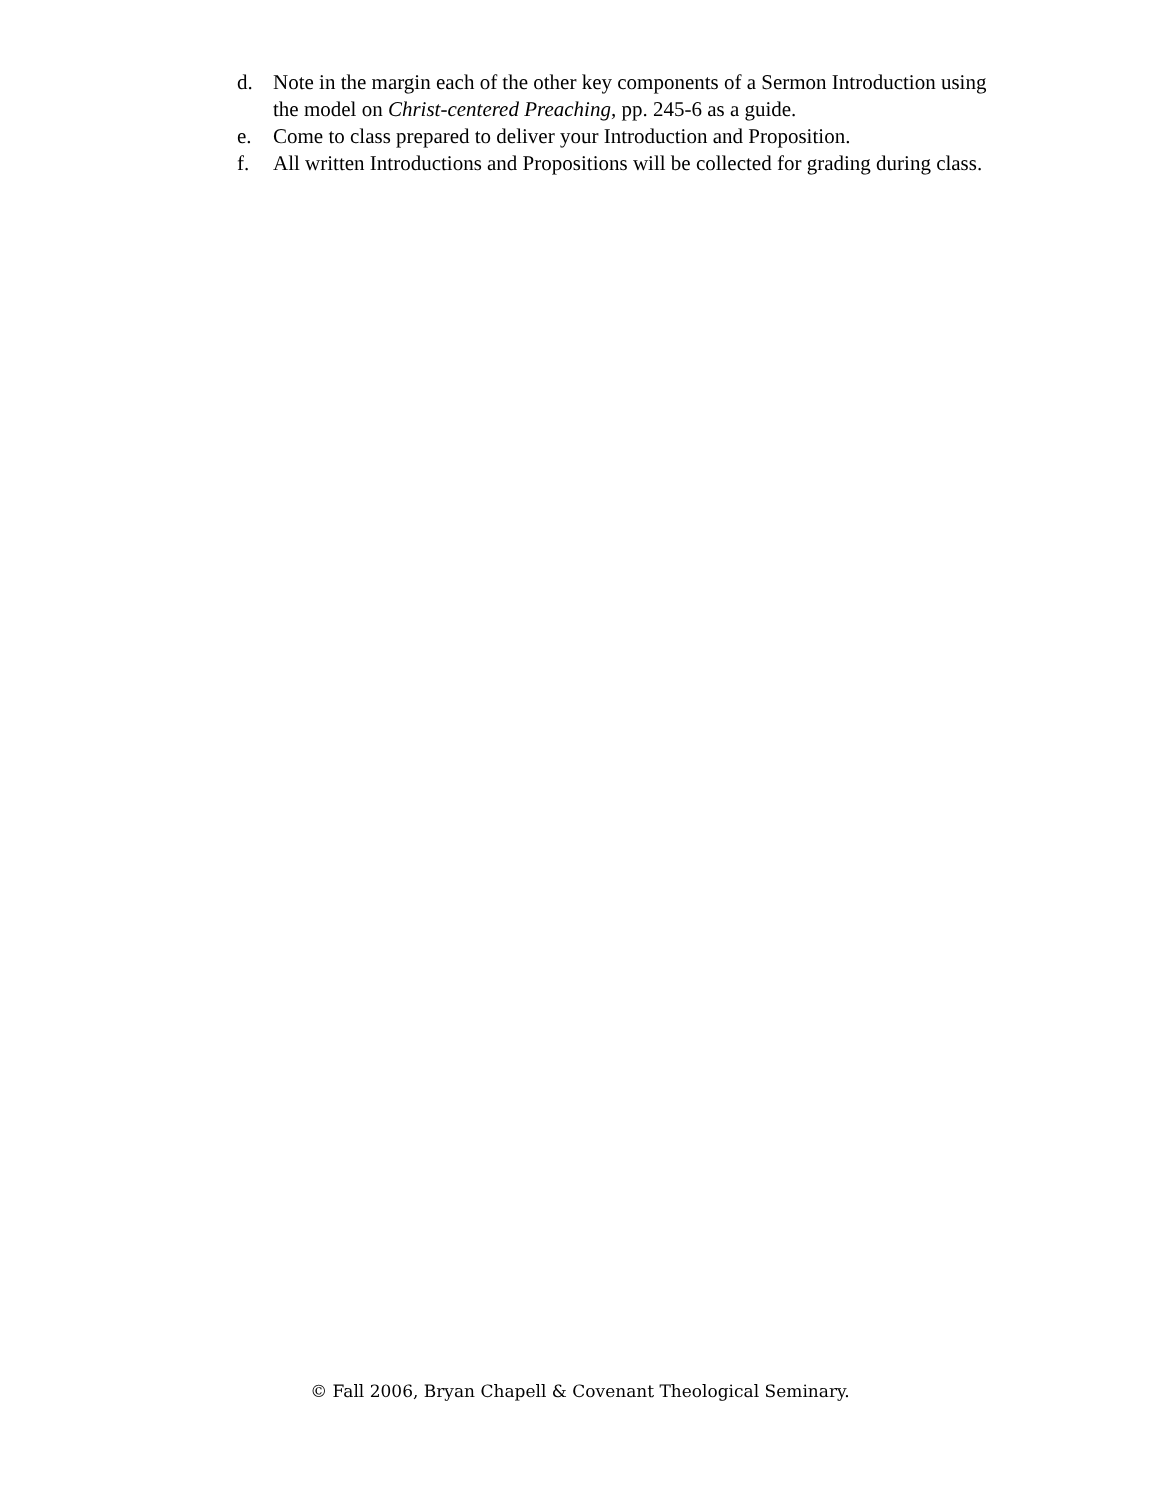d. Note in the margin each of the other key components of a Sermon Introduction using the model on Christ-centered Preaching, pp. 245-6 as a guide.
e. Come to class prepared to deliver your Introduction and Proposition.
f. All written Introductions and Propositions will be collected for grading during class.
© Fall 2006, Bryan Chapell & Covenant Theological Seminary.